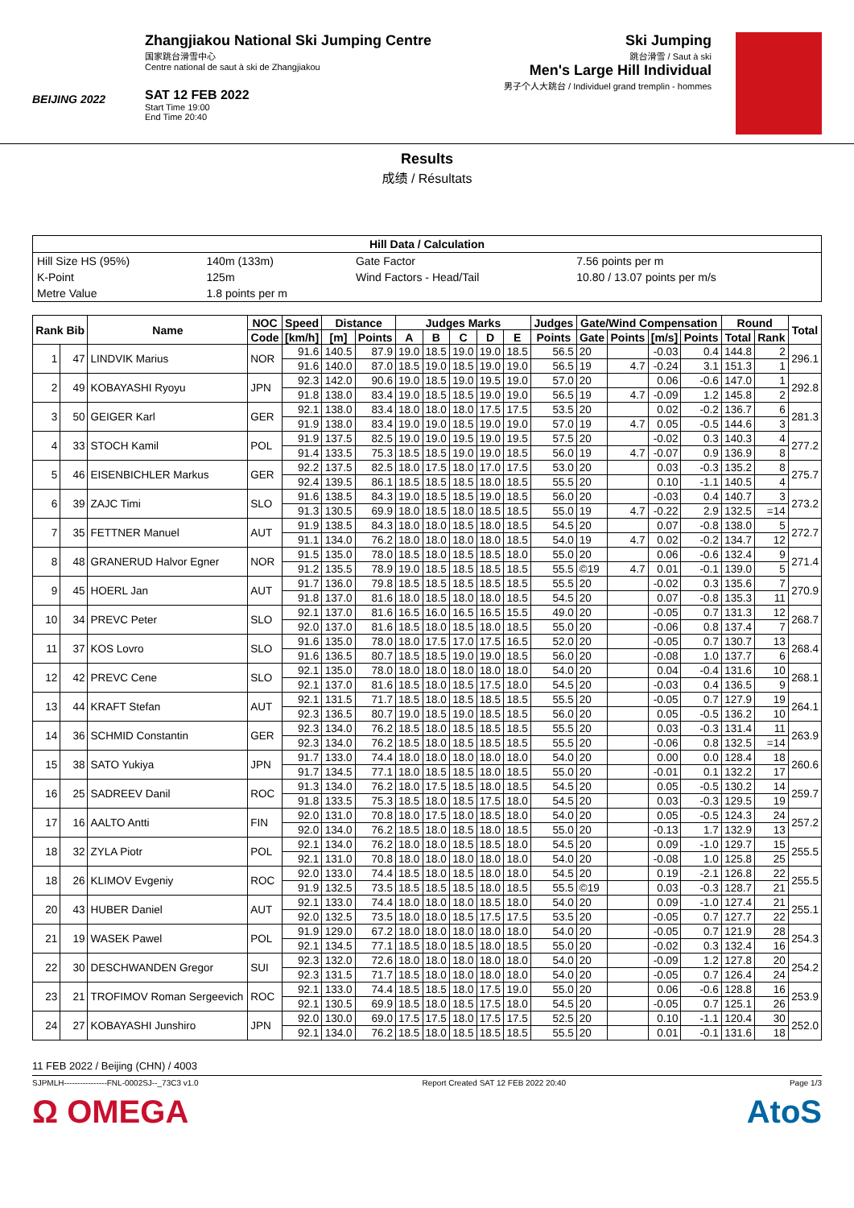BEIJING 2022
Zhangjiakou National Ski Jumping Centre
国家跳台滑雪中心
Centre national de saut à ski de Zhangjiakou
SAT 12 FEB 2022
Start Time 19:00
End Time 20:40
Ski Jumping
跳台滑雪 / Saut à ski
Men's Large Hill Individual
男子个人大跳台 / Individuel grand tremplin - hommes
Results
成绩 / Résultats
| Hill Data / Calculation | | | |
| Hill Size HS (95%) | 140m (133m) | Gate Factor | 7.56 points per m |
| K-Point | 125m | Wind Factors - Head/Tail | 10.80 / 13.07 points per m/s |
| Metre Value | 1.8 points per m | | |
| Rank Bib | | Name | NOC | Speed | Distance | | Judges Marks | | | | | Judges | Gate/Wind Compensation | | | | Round | | Total |
| --- | --- | --- | --- | --- | --- | --- | --- | --- | --- | --- | --- | --- | --- | --- | --- | --- | --- | --- | --- |
| | | | Code | [km/h] | [m] | Points | A | B | C | D | E | Points | Gate | Points | [m/s] | Points | Total | Rank | |
| 1 | 47 | LINDVIK Marius | NOR | 91.6 | 140.5 | 87.9 | 19.0 | 18.5 | 19.0 | 19.0 | 18.5 | 56.5 | 20 | | -0.03 | 0.4 | 144.8 | 2 | 296.1 |
| | | | | 91.6 | 140.0 | 87.0 | 18.5 | 19.0 | 18.5 | 19.0 | 19.0 | 56.5 | 19 | 4.7 | -0.24 | 3.1 | 151.3 | 1 | |
| 2 | 49 | KOBAYASHI Ryoyu | JPN | 92.3 | 142.0 | 90.6 | 19.0 | 18.5 | 19.0 | 19.5 | 19.0 | 57.0 | 20 | | 0.06 | -0.6 | 147.0 | 1 | 292.8 |
| | | | | 91.8 | 138.0 | 83.4 | 19.0 | 18.5 | 18.5 | 19.0 | 19.0 | 56.5 | 19 | 4.7 | -0.09 | 1.2 | 145.8 | 2 | |
| 3 | 50 | GEIGER Karl | GER | 92.1 | 138.0 | 83.4 | 18.0 | 18.0 | 18.0 | 17.5 | 17.5 | 53.5 | 20 | | 0.02 | -0.2 | 136.7 | 6 | 281.3 |
| | | | | 91.9 | 138.0 | 83.4 | 19.0 | 19.0 | 18.5 | 19.0 | 19.0 | 57.0 | 19 | 4.7 | 0.05 | -0.5 | 144.6 | 3 | |
| 4 | 33 | STOCH Kamil | POL | 91.9 | 137.5 | 82.5 | 19.0 | 19.0 | 19.5 | 19.0 | 19.5 | 57.5 | 20 | | -0.02 | 0.3 | 140.3 | 4 | 277.2 |
| | | | | 91.4 | 133.5 | 75.3 | 18.5 | 18.5 | 19.0 | 19.0 | 18.5 | 56.0 | 19 | 4.7 | -0.07 | 0.9 | 136.9 | 8 | |
| 5 | 46 | EISENBICHLER Markus | GER | 92.2 | 137.5 | 82.5 | 18.0 | 17.5 | 18.0 | 17.0 | 17.5 | 53.0 | 20 | | 0.03 | -0.3 | 135.2 | 8 | 275.7 |
| | | | | 92.4 | 139.5 | 86.1 | 18.5 | 18.5 | 18.5 | 18.0 | 18.5 | 55.5 | 20 | | 0.10 | -1.1 | 140.5 | 4 | |
| 6 | 39 | ZAJC Timi | SLO | 91.6 | 138.5 | 84.3 | 19.0 | 18.5 | 18.5 | 19.0 | 18.5 | 56.0 | 20 | | -0.03 | 0.4 | 140.7 | 3 | 273.2 |
| | | | | 91.3 | 130.5 | 69.9 | 18.0 | 18.5 | 18.0 | 18.5 | 18.5 | 55.0 | 19 | 4.7 | -0.22 | 2.9 | 132.5 | =14 | |
| 7 | 35 | FETTNER Manuel | AUT | 91.9 | 138.5 | 84.3 | 18.0 | 18.0 | 18.5 | 18.0 | 18.5 | 54.5 | 20 | | 0.07 | -0.8 | 138.0 | 5 | 272.7 |
| | | | | 91.1 | 134.0 | 76.2 | 18.0 | 18.0 | 18.0 | 18.0 | 18.5 | 54.0 | 19 | 4.7 | 0.02 | -0.2 | 134.7 | 12 | |
| 8 | 48 | GRANERUD Halvor Egner | NOR | 91.5 | 135.0 | 78.0 | 18.5 | 18.0 | 18.5 | 18.5 | 18.0 | 55.0 | 20 | | 0.06 | -0.6 | 132.4 | 9 | 271.4 |
| | | | | 91.2 | 135.5 | 78.9 | 19.0 | 18.5 | 18.5 | 18.5 | 18.5 | 55.5 | ©19 | 4.7 | 0.01 | -0.1 | 139.0 | 5 | |
| 9 | 45 | HOERL Jan | AUT | 91.7 | 136.0 | 79.8 | 18.5 | 18.5 | 18.5 | 18.5 | 18.5 | 55.5 | 20 | | -0.02 | 0.3 | 135.6 | 7 | 270.9 |
| | | | | 91.8 | 137.0 | 81.6 | 18.0 | 18.5 | 18.0 | 18.0 | 18.5 | 54.5 | 20 | | 0.07 | -0.8 | 135.3 | 11 | |
| 10 | 34 | PREVC Peter | SLO | 92.1 | 137.0 | 81.6 | 16.5 | 16.0 | 16.5 | 16.5 | 15.5 | 49.0 | 20 | | -0.05 | 0.7 | 131.3 | 12 | 268.7 |
| | | | | 92.0 | 137.0 | 81.6 | 18.5 | 18.0 | 18.5 | 18.0 | 18.5 | 55.0 | 20 | | -0.06 | 0.8 | 137.4 | 7 | |
| 11 | 37 | KOS Lovro | SLO | 91.6 | 135.0 | 78.0 | 18.0 | 17.5 | 17.0 | 17.5 | 16.5 | 52.0 | 20 | | -0.05 | 0.7 | 130.7 | 13 | 268.4 |
| | | | | 91.6 | 136.5 | 80.7 | 18.5 | 18.5 | 19.0 | 19.0 | 18.5 | 56.0 | 20 | | -0.08 | 1.0 | 137.7 | 6 | |
| 12 | 42 | PREVC Cene | SLO | 92.1 | 135.0 | 78.0 | 18.0 | 18.0 | 18.0 | 18.0 | 18.0 | 54.0 | 20 | | 0.04 | -0.4 | 131.6 | 10 | 268.1 |
| | | | | 92.1 | 137.0 | 81.6 | 18.5 | 18.0 | 18.5 | 17.5 | 18.0 | 54.5 | 20 | | -0.03 | 0.4 | 136.5 | 9 | |
| 13 | 44 | KRAFT Stefan | AUT | 92.1 | 131.5 | 71.7 | 18.5 | 18.0 | 18.5 | 18.5 | 18.5 | 55.5 | 20 | | -0.05 | 0.7 | 127.9 | 19 | 264.1 |
| | | | | 92.3 | 136.5 | 80.7 | 19.0 | 18.5 | 19.0 | 18.5 | 18.5 | 56.0 | 20 | | 0.05 | -0.5 | 136.2 | 10 | |
| 14 | 36 | SCHMID Constantin | GER | 92.3 | 134.0 | 76.2 | 18.5 | 18.0 | 18.5 | 18.5 | 18.5 | 55.5 | 20 | | 0.03 | -0.3 | 131.4 | 11 | 263.9 |
| | | | | 92.3 | 134.0 | 76.2 | 18.5 | 18.0 | 18.5 | 18.5 | 18.5 | 55.5 | 20 | | -0.06 | 0.8 | 132.5 | =14 | |
| 15 | 38 | SATO Yukiya | JPN | 91.7 | 133.0 | 74.4 | 18.0 | 18.0 | 18.0 | 18.0 | 18.0 | 54.0 | 20 | | 0.00 | 0.0 | 128.4 | 18 | 260.6 |
| | | | | 91.7 | 134.5 | 77.1 | 18.0 | 18.5 | 18.5 | 18.0 | 18.5 | 55.0 | 20 | | -0.01 | 0.1 | 132.2 | 17 | |
| 16 | 25 | SADREEV Danil | ROC | 91.3 | 134.0 | 76.2 | 18.0 | 17.5 | 18.5 | 18.0 | 18.5 | 54.5 | 20 | | 0.05 | -0.5 | 130.2 | 14 | 259.7 |
| | | | | 91.8 | 133.5 | 75.3 | 18.5 | 18.0 | 18.5 | 17.5 | 18.0 | 54.5 | 20 | | 0.03 | -0.3 | 129.5 | 19 | |
| 17 | 16 | AALTO Antti | FIN | 92.0 | 131.0 | 70.8 | 18.0 | 17.5 | 18.0 | 18.5 | 18.0 | 54.0 | 20 | | 0.05 | -0.5 | 124.3 | 24 | 257.2 |
| | | | | 92.0 | 134.0 | 76.2 | 18.5 | 18.0 | 18.5 | 18.0 | 18.5 | 55.0 | 20 | | -0.13 | 1.7 | 132.9 | 13 | |
| 18 | 32 | ZYLA Piotr | POL | 92.1 | 134.0 | 76.2 | 18.0 | 18.0 | 18.5 | 18.5 | 18.0 | 54.5 | 20 | | 0.09 | -1.0 | 129.7 | 15 | 255.5 |
| | | | | 92.1 | 131.0 | 70.8 | 18.0 | 18.0 | 18.0 | 18.0 | 18.0 | 54.0 | 20 | | -0.08 | 1.0 | 125.8 | 25 | |
| 18 | 26 | KLIMOV Evgeniy | ROC | 92.0 | 133.0 | 74.4 | 18.5 | 18.0 | 18.5 | 18.0 | 18.0 | 54.5 | 20 | | 0.19 | -2.1 | 126.8 | 22 | 255.5 |
| | | | | 91.9 | 132.5 | 73.5 | 18.5 | 18.5 | 18.5 | 18.0 | 18.5 | 55.5 | ©19 | | 0.03 | -0.3 | 128.7 | 21 | |
| 20 | 43 | HUBER Daniel | AUT | 92.1 | 133.0 | 74.4 | 18.0 | 18.0 | 18.0 | 18.5 | 18.0 | 54.0 | 20 | | 0.09 | -1.0 | 127.4 | 21 | 255.1 |
| | | | | 92.0 | 132.5 | 73.5 | 18.0 | 18.0 | 18.5 | 17.5 | 17.5 | 53.5 | 20 | | -0.05 | 0.7 | 127.7 | 22 | |
| 21 | 19 | WASEK Pawel | POL | 91.9 | 129.0 | 67.2 | 18.0 | 18.0 | 18.0 | 18.0 | 18.0 | 54.0 | 20 | | -0.05 | 0.7 | 121.9 | 28 | 254.3 |
| | | | | 92.1 | 134.5 | 77.1 | 18.5 | 18.0 | 18.5 | 18.0 | 18.5 | 55.0 | 20 | | -0.02 | 0.3 | 132.4 | 16 | |
| 22 | 30 | DESCHWANDEN Gregor | SUI | 92.3 | 132.0 | 72.6 | 18.0 | 18.0 | 18.0 | 18.0 | 18.0 | 54.0 | 20 | | -0.09 | 1.2 | 127.8 | 20 | 254.2 |
| | | | | 92.3 | 131.5 | 71.7 | 18.5 | 18.0 | 18.0 | 18.0 | 18.0 | 54.0 | 20 | | -0.05 | 0.7 | 126.4 | 24 | |
| 23 | 21 | TROFIMOV Roman Sergeevich | ROC | 92.1 | 133.0 | 74.4 | 18.5 | 18.5 | 18.0 | 17.5 | 19.0 | 55.0 | 20 | | 0.06 | -0.6 | 128.8 | 16 | 253.9 |
| | | | | 92.1 | 130.5 | 69.9 | 18.5 | 18.0 | 18.5 | 17.5 | 18.0 | 54.5 | 20 | | -0.05 | 0.7 | 125.1 | 26 | |
| 24 | 27 | KOBAYASHI Junshiro | JPN | 92.0 | 130.0 | 69.0 | 17.5 | 17.5 | 18.0 | 17.5 | 17.5 | 52.5 | 20 | | 0.10 | -1.1 | 120.4 | 30 | 252.0 |
| | | | | 92.1 | 134.0 | 76.2 | 18.5 | 18.0 | 18.5 | 18.5 | 18.5 | 55.5 | 20 | | 0.01 | -0.1 | 131.6 | 18 | |
11 FEB 2022 / Beijing (CHN) / 4003
SJPMLH----------------FNL-0002SJ--_73C3 v1.0 Report Created SAT 12 FEB 2022 20:40 Page 1/3
Ω OMEGA AtoS